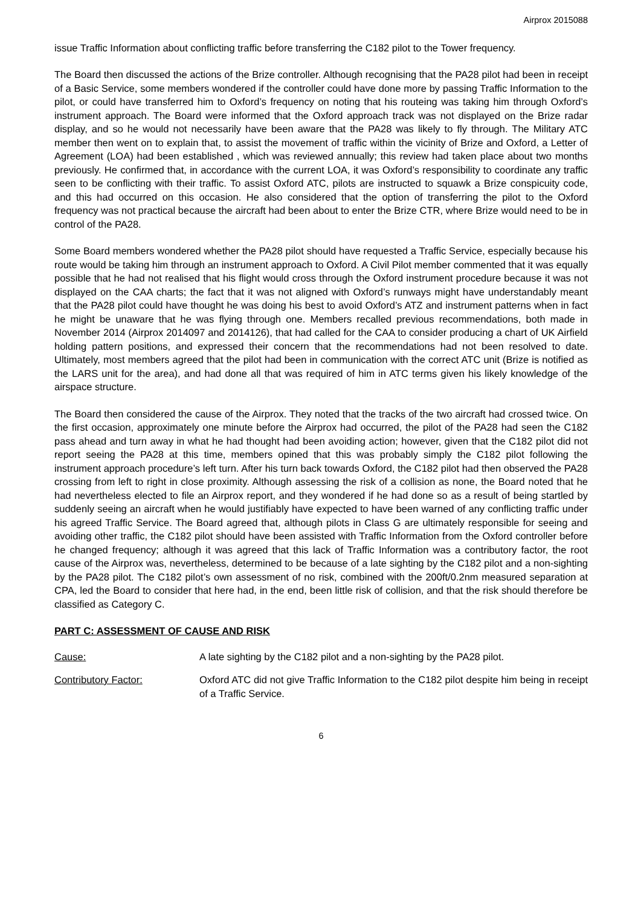Airprox 2015088
issue Traffic Information about conflicting traffic before transferring the C182 pilot to the Tower frequency.
The Board then discussed the actions of the Brize controller. Although recognising that the PA28 pilot had been in receipt of a Basic Service, some members wondered if the controller could have done more by passing Traffic Information to the pilot, or could have transferred him to Oxford’s frequency on noting that his routeing was taking him through Oxford’s instrument approach. The Board were informed that the Oxford approach track was not displayed on the Brize radar display, and so he would not necessarily have been aware that the PA28 was likely to fly through. The Military ATC member then went on to explain that, to assist the movement of traffic within the vicinity of Brize and Oxford, a Letter of Agreement (LOA) had been established , which was reviewed annually; this review had taken place about two months previously. He confirmed that, in accordance with the current LOA, it was Oxford’s responsibility to coordinate any traffic seen to be conflicting with their traffic. To assist Oxford ATC, pilots are instructed to squawk a Brize conspicuity code, and this had occurred on this occasion. He also considered that the option of transferring the pilot to the Oxford frequency was not practical because the aircraft had been about to enter the Brize CTR, where Brize would need to be in control of the PA28.
Some Board members wondered whether the PA28 pilot should have requested a Traffic Service, especially because his route would be taking him through an instrument approach to Oxford. A Civil Pilot member commented that it was equally possible that he had not realised that his flight would cross through the Oxford instrument procedure because it was not displayed on the CAA charts; the fact that it was not aligned with Oxford’s runways might have understandably meant that the PA28 pilot could have thought he was doing his best to avoid Oxford’s ATZ and instrument patterns when in fact he might be unaware that he was flying through one. Members recalled previous recommendations, both made in November 2014 (Airprox 2014097 and 2014126), that had called for the CAA to consider producing a chart of UK Airfield holding pattern positions, and expressed their concern that the recommendations had not been resolved to date. Ultimately, most members agreed that the pilot had been in communication with the correct ATC unit (Brize is notified as the LARS unit for the area), and had done all that was required of him in ATC terms given his likely knowledge of the airspace structure.
The Board then considered the cause of the Airprox. They noted that the tracks of the two aircraft had crossed twice. On the first occasion, approximately one minute before the Airprox had occurred, the pilot of the PA28 had seen the C182 pass ahead and turn away in what he had thought had been avoiding action; however, given that the C182 pilot did not report seeing the PA28 at this time, members opined that this was probably simply the C182 pilot following the instrument approach procedure’s left turn. After his turn back towards Oxford, the C182 pilot had then observed the PA28 crossing from left to right in close proximity. Although assessing the risk of a collision as none, the Board noted that he had nevertheless elected to file an Airprox report, and they wondered if he had done so as a result of being startled by suddenly seeing an aircraft when he would justifiably have expected to have been warned of any conflicting traffic under his agreed Traffic Service. The Board agreed that, although pilots in Class G are ultimately responsible for seeing and avoiding other traffic, the C182 pilot should have been assisted with Traffic Information from the Oxford controller before he changed frequency; although it was agreed that this lack of Traffic Information was a contributory factor, the root cause of the Airprox was, nevertheless, determined to be because of a late sighting by the C182 pilot and a non-sighting by the PA28 pilot. The C182 pilot’s own assessment of no risk, combined with the 200ft/0.2nm measured separation at CPA, led the Board to consider that here had, in the end, been little risk of collision, and that the risk should therefore be classified as Category C.
PART C: ASSESSMENT OF CAUSE AND RISK
Cause: A late sighting by the C182 pilot and a non-sighting by the PA28 pilot.
Contributory Factor: Oxford ATC did not give Traffic Information to the C182 pilot despite him being in receipt of a Traffic Service.
6